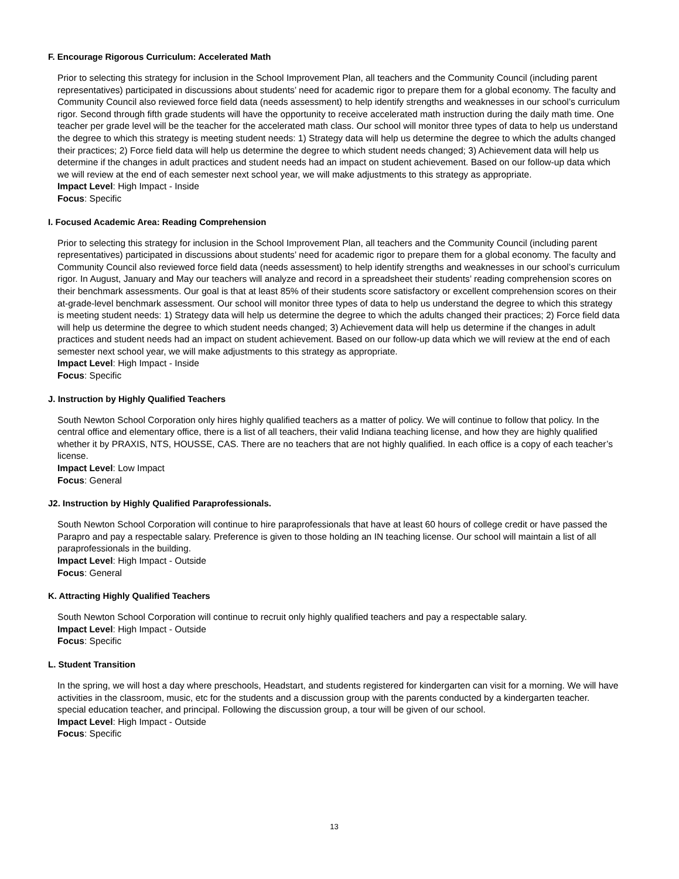F. Encourage Rigorous Curriculum: Accelerated Math
Prior to selecting this strategy for inclusion in the School Improvement Plan, all teachers and the Community Council (including parent representatives) participated in discussions about students’ need for academic rigor to prepare them for a global economy. The faculty and Community Council also reviewed force field data (needs assessment) to help identify strengths and weaknesses in our school’s curriculum rigor. Second through fifth grade students will have the opportunity to receive accelerated math instruction during the daily math time. One teacher per grade level will be the teacher for the accelerated math class. Our school will monitor three types of data to help us understand the degree to which this strategy is meeting student needs: 1) Strategy data will help us determine the degree to which the adults changed their practices; 2) Force field data will help us determine the degree to which student needs changed; 3) Achievement data will help us determine if the changes in adult practices and student needs had an impact on student achievement. Based on our follow-up data which we will review at the end of each semester next school year, we will make adjustments to this strategy as appropriate.
Impact Level: High Impact - Inside
Focus: Specific
I. Focused Academic Area: Reading Comprehension
Prior to selecting this strategy for inclusion in the School Improvement Plan, all teachers and the Community Council (including parent representatives) participated in discussions about students’ need for academic rigor to prepare them for a global economy. The faculty and Community Council also reviewed force field data (needs assessment) to help identify strengths and weaknesses in our school’s curriculum rigor. In August, January and May our teachers will analyze and record in a spreadsheet their students’ reading comprehension scores on their benchmark assessments. Our goal is that at least 85% of their students score satisfactory or excellent comprehension scores on their at-grade-level benchmark assessment. Our school will monitor three types of data to help us understand the degree to which this strategy is meeting student needs: 1) Strategy data will help us determine the degree to which the adults changed their practices; 2) Force field data will help us determine the degree to which student needs changed; 3) Achievement data will help us determine if the changes in adult practices and student needs had an impact on student achievement. Based on our follow-up data which we will review at the end of each semester next school year, we will make adjustments to this strategy as appropriate.
Impact Level: High Impact - Inside
Focus: Specific
J. Instruction by Highly Qualified Teachers
South Newton School Corporation only hires highly qualified teachers as a matter of policy. We will continue to follow that policy. In the central office and elementary office, there is a list of all teachers, their valid Indiana teaching license, and how they are highly qualified whether it by PRAXIS, NTS, HOUSSE, CAS. There are no teachers that are not highly qualified. In each office is a copy of each teacher’s license.
Impact Level: Low Impact
Focus: General
J2. Instruction by Highly Qualified Paraprofessionals.
South Newton School Corporation will continue to hire paraprofessionals that have at least 60 hours of college credit or have passed the Parapro and pay a respectable salary. Preference is given to those holding an IN teaching license. Our school will maintain a list of all paraprofessionals in the building.
Impact Level: High Impact - Outside
Focus: General
K. Attracting Highly Qualified Teachers
South Newton School Corporation will continue to recruit only highly qualified teachers and pay a respectable salary.
Impact Level: High Impact - Outside
Focus: Specific
L. Student Transition
In the spring, we will host a day where preschools, Headstart, and students registered for kindergarten can visit for a morning. We will have activities in the classroom, music, etc for the students and a discussion group with the parents conducted by a kindergarten teacher. special education teacher, and principal. Following the discussion group, a tour will be given of our school.
Impact Level: High Impact - Outside
Focus: Specific
13